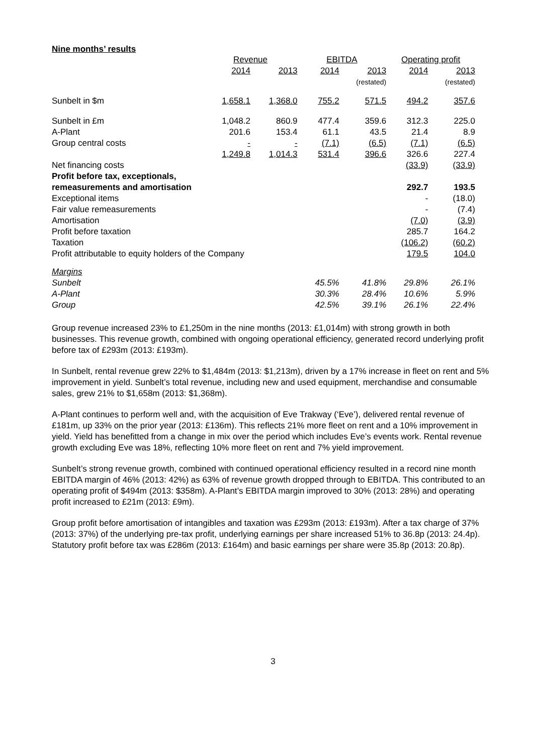Nine months’ results
| | Revenue | | EBITDA | | Operating profit | |
| --- | --- | --- | --- | --- | --- | --- |
| | 2014 | 2013 | 2014 | 2013 (restated) | 2014 | 2013 (restated) |
| Sunbelt in $m | 1,658.1 | 1,368.0 | 755.2 | 571.5 | 494.2 | 357.6 |
| Sunbelt in £m | 1,048.2 | 860.9 | 477.4 | 359.6 | 312.3 | 225.0 |
| A-Plant | 201.6 | 153.4 | 61.1 | 43.5 | 21.4 | 8.9 |
| Group central costs | - | - | (7.1) | (6.5) | (7.1) | (6.5) |
| | 1,249.8 | 1,014.3 | 531.4 | 396.6 | 326.6 | 227.4 |
| Net financing costs | | | | | (33.9) | (33.9) |
| Profit before tax, exceptionals, remeasurements and amortisation | | | | | 292.7 | 193.5 |
| Exceptional items | | | | | - | (18.0) |
| Fair value remeasurements | | | | | - | (7.4) |
| Amortisation | | | | | (7.0) | (3.9) |
| Profit before taxation | | | | | 285.7 | 164.2 |
| Taxation | | | | | (106.2) | (60.2) |
| Profit attributable to equity holders of the Company | | | | | 179.5 | 104.0 |
| Margins | | | | | | |
| Sunbelt | | | 45.5% | 41.8% | 29.8% | 26.1% |
| A-Plant | | | 30.3% | 28.4% | 10.6% | 5.9% |
| Group | | | 42.5% | 39.1% | 26.1% | 22.4% |
Group revenue increased 23% to £1,250m in the nine months (2013: £1,014m) with strong growth in both businesses. This revenue growth, combined with ongoing operational efficiency, generated record underlying profit before tax of £293m (2013: £193m).
In Sunbelt, rental revenue grew 22% to $1,484m (2013: $1,213m), driven by a 17% increase in fleet on rent and 5% improvement in yield. Sunbelt’s total revenue, including new and used equipment, merchandise and consumable sales, grew 21% to $1,658m (2013: $1,368m).
A-Plant continues to perform well and, with the acquisition of Eve Trakway (‘Eve’), delivered rental revenue of £181m, up 33% on the prior year (2013: £136m). This reflects 21% more fleet on rent and a 10% improvement in yield. Yield has benefitted from a change in mix over the period which includes Eve’s events work. Rental revenue growth excluding Eve was 18%, reflecting 10% more fleet on rent and 7% yield improvement.
Sunbelt’s strong revenue growth, combined with continued operational efficiency resulted in a record nine month EBITDA margin of 46% (2013: 42%) as 63% of revenue growth dropped through to EBITDA. This contributed to an operating profit of $494m (2013: $358m). A-Plant’s EBITDA margin improved to 30% (2013: 28%) and operating profit increased to £21m (2013: £9m).
Group profit before amortisation of intangibles and taxation was £293m (2013: £193m). After a tax charge of 37% (2013: 37%) of the underlying pre-tax profit, underlying earnings per share increased 51% to 36.8p (2013: 24.4p). Statutory profit before tax was £286m (2013: £164m) and basic earnings per share were 35.8p (2013: 20.8p).
3